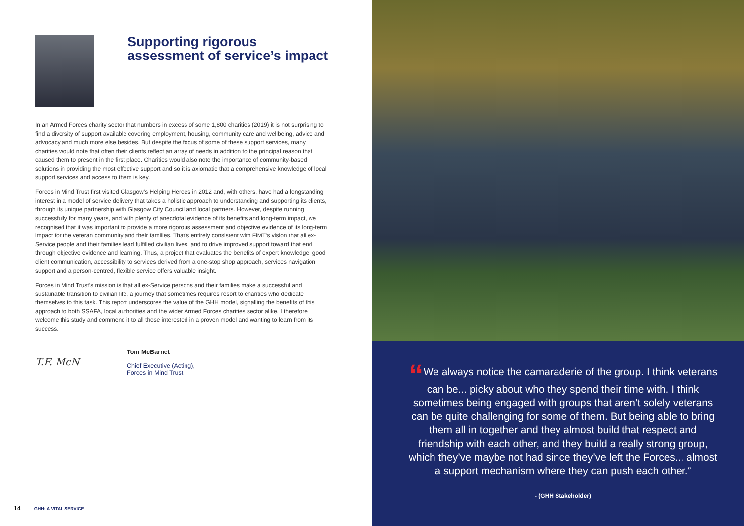Supporting rigorous
assessment of service’s impact
In an Armed Forces charity sector that numbers in excess of some 1,800 charities (2019) it is not surprising to find a diversity of support available covering employment, housing, community care and wellbeing, advice and advocacy and much more else besides. But despite the focus of some of these support services, many charities would note that often their clients reflect an array of needs in addition to the principal reason that caused them to present in the first place. Charities would also note the importance of community-based solutions in providing the most effective support and so it is axiomatic that a comprehensive knowledge of local support services and access to them is key.
Forces in Mind Trust first visited Glasgow’s Helping Heroes in 2012 and, with others, have had a longstanding interest in a model of service delivery that takes a holistic approach to understanding and supporting its clients, through its unique partnership with Glasgow City Council and local partners. However, despite running successfully for many years, and with plenty of anecdotal evidence of its benefits and long-term impact, we recognised that it was important to provide a more rigorous assessment and objective evidence of its long-term impact for the veteran community and their families. That’s entirely consistent with FiMT’s vision that all ex-Service people and their families lead fulfilled civilian lives, and to drive improved support toward that end through objective evidence and learning. Thus, a project that evaluates the benefits of expert knowledge, good client communication, accessibility to services derived from a one-stop shop approach, services navigation support and a person-centred, flexible service offers valuable insight.
Forces in Mind Trust’s mission is that all ex-Service persons and their families make a successful and sustainable transition to civilian life, a journey that sometimes requires resort to charities who dedicate themselves to this task. This report underscores the value of the GHH model, signalling the benefits of this approach to both SSAFA, local authorities and the wider Armed Forces charities sector alike. I therefore welcome this study and commend it to all those interested in a proven model and wanting to learn from its success.
T.F. McN
Tom McBarnet
Chief Executive (Acting),
Forces in Mind Trust
14 GHH: A VITAL SERVICE
“We always notice the camaraderie of the group. I think veterans can be... picky about who they spend their time with. I think sometimes being engaged with groups that aren’t solely veterans can be quite challenging for some of them. But being able to bring them all in together and they almost build that respect and friendship with each other, and they build a really strong group, which they’ve maybe not had since they’ve left the Forces... almost a support mechanism where they can push each other.”
- (GHH Stakeholder)